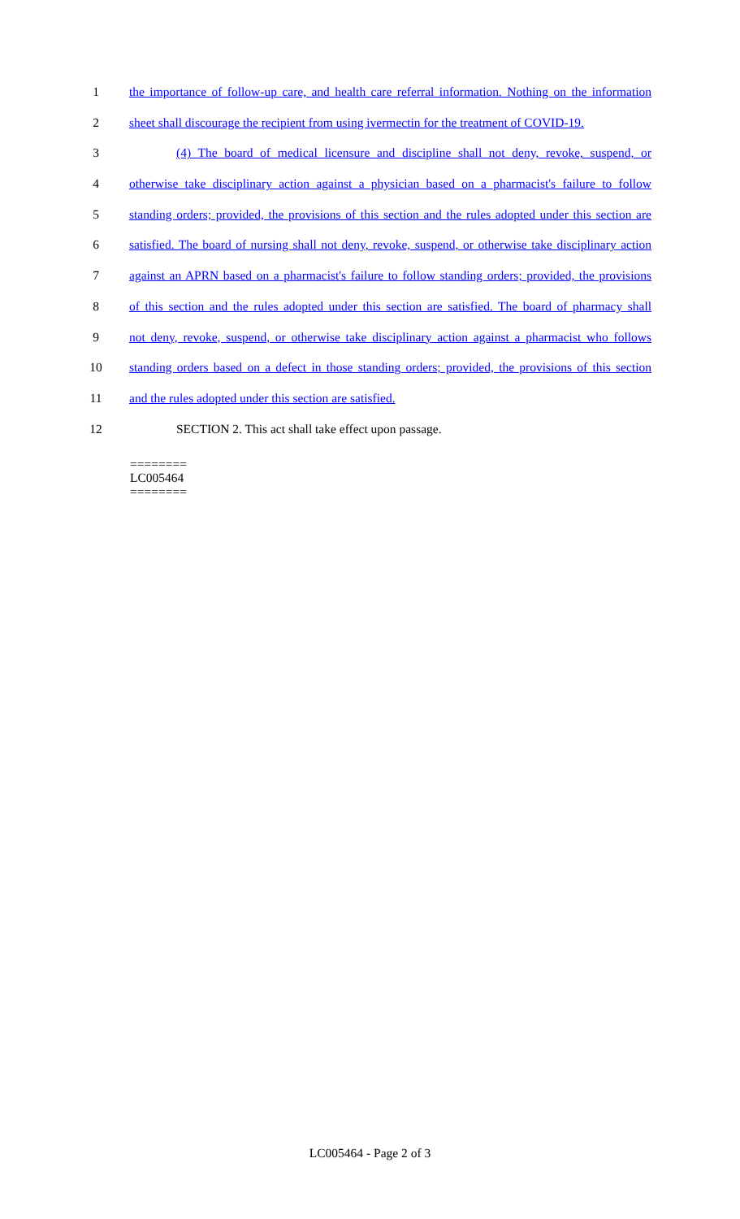1 the importance of follow-up care, and health care referral information. Nothing on the information
2 sheet shall discourage the recipient from using ivermectin for the treatment of COVID-19.
3 (4) The board of medical licensure and discipline shall not deny, revoke, suspend, or
4 otherwise take disciplinary action against a physician based on a pharmacist's failure to follow
5 standing orders; provided, the provisions of this section and the rules adopted under this section are
6 satisfied. The board of nursing shall not deny, revoke, suspend, or otherwise take disciplinary action
7 against an APRN based on a pharmacist's failure to follow standing orders; provided, the provisions
8 of this section and the rules adopted under this section are satisfied. The board of pharmacy shall
9 not deny, revoke, suspend, or otherwise take disciplinary action against a pharmacist who follows
10 standing orders based on a defect in those standing orders; provided, the provisions of this section
11 and the rules adopted under this section are satisfied.
12 SECTION 2. This act shall take effect upon passage.
========
LC005464
========
LC005464 - Page 2 of 3